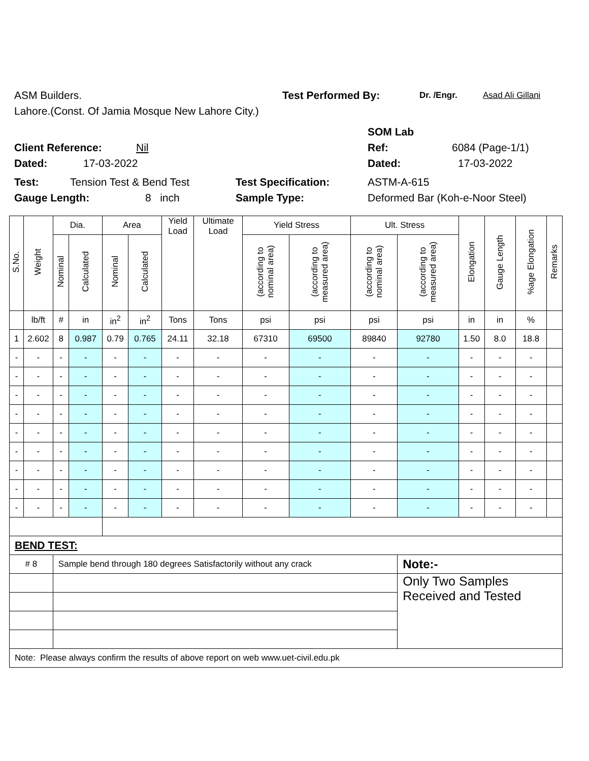ASM Builders. Test Performed By: Dr. /Engr. Asad Ali Gillani
Lahore.(Const. Of Jamia Mosque New Lahore City.)
SOM Lab
Client Reference: Nil Ref: 6084 (Page-1/1)
Dated: 17-03-2022 Dated: 17-03-2022
Test: Tension Test & Bend Test Test Specification: ASTM-A-615
Gauge Length: 8 inch Sample Type: Deformed Bar (Koh-e-Noor Steel)
| S.No. | Weight | Dia. | | Area | | Yield Load | Ultimate Load | Yield Stress | | Ult. Stress | | Elongation | Gauge Length | %age Elongation | Remarks |
| --- | --- | --- | --- | --- | --- | --- | --- | --- | --- | --- | --- | --- | --- | --- | --- |
| | | Nominal | Calculated | Nominal | Calculated | | | (according to nominal area) | (according to measured area) | (according to nominal area) | (according to measured area) | | | | |
| | lb/ft | # | in | in<sup>2</sup> | in<sup>2</sup> | Tons | Tons | psi | psi | psi | psi | in | in | % | |
| 1 | 2.602 | 8 | 0.987 | 0.79 | 0.765 | 24.11 | 32.18 | 67310 | 69500 | 89840 | 92780 | 1.50 | 8.0 | 18.8 | |
| - | - | - | - | - | - | - | - | - | - | - | - | - | - | - | |
| - | - | - | - | - | - | - | - | - | - | - | - | - | - | - | |
| - | - | - | - | - | - | - | - | - | - | - | - | - | - | - | |
| - | - | - | - | - | - | - | - | - | - | - | - | - | - | - | |
| - | - | - | - | - | - | - | - | - | - | - | - | - | - | - | |
| - | - | - | - | - | - | - | - | - | - | - | - | - | - | - | |
| - | - | - | - | - | - | - | - | - | - | - | - | - | - | - | |
| - | - | - | - | - | - | - | - | - | - | - | - | - | - | - | |
| - | - | - | - | - | - | - | - | - | - | - | - | - | - | - | |
| BEND TEST: | | | | | | | | | | | | | | | |
| # 8 | | Sample bend through 180 degrees Satisfactorily without any crack | | | | | | | | | Note:- | | | | |
| | | | | | | | | | | | Only Two Samples Received and Tested | | | | |
| Note: Please always confirm the results of above report on web www.uet-civil.edu.pk | | | | | | | | | | | | | | | |